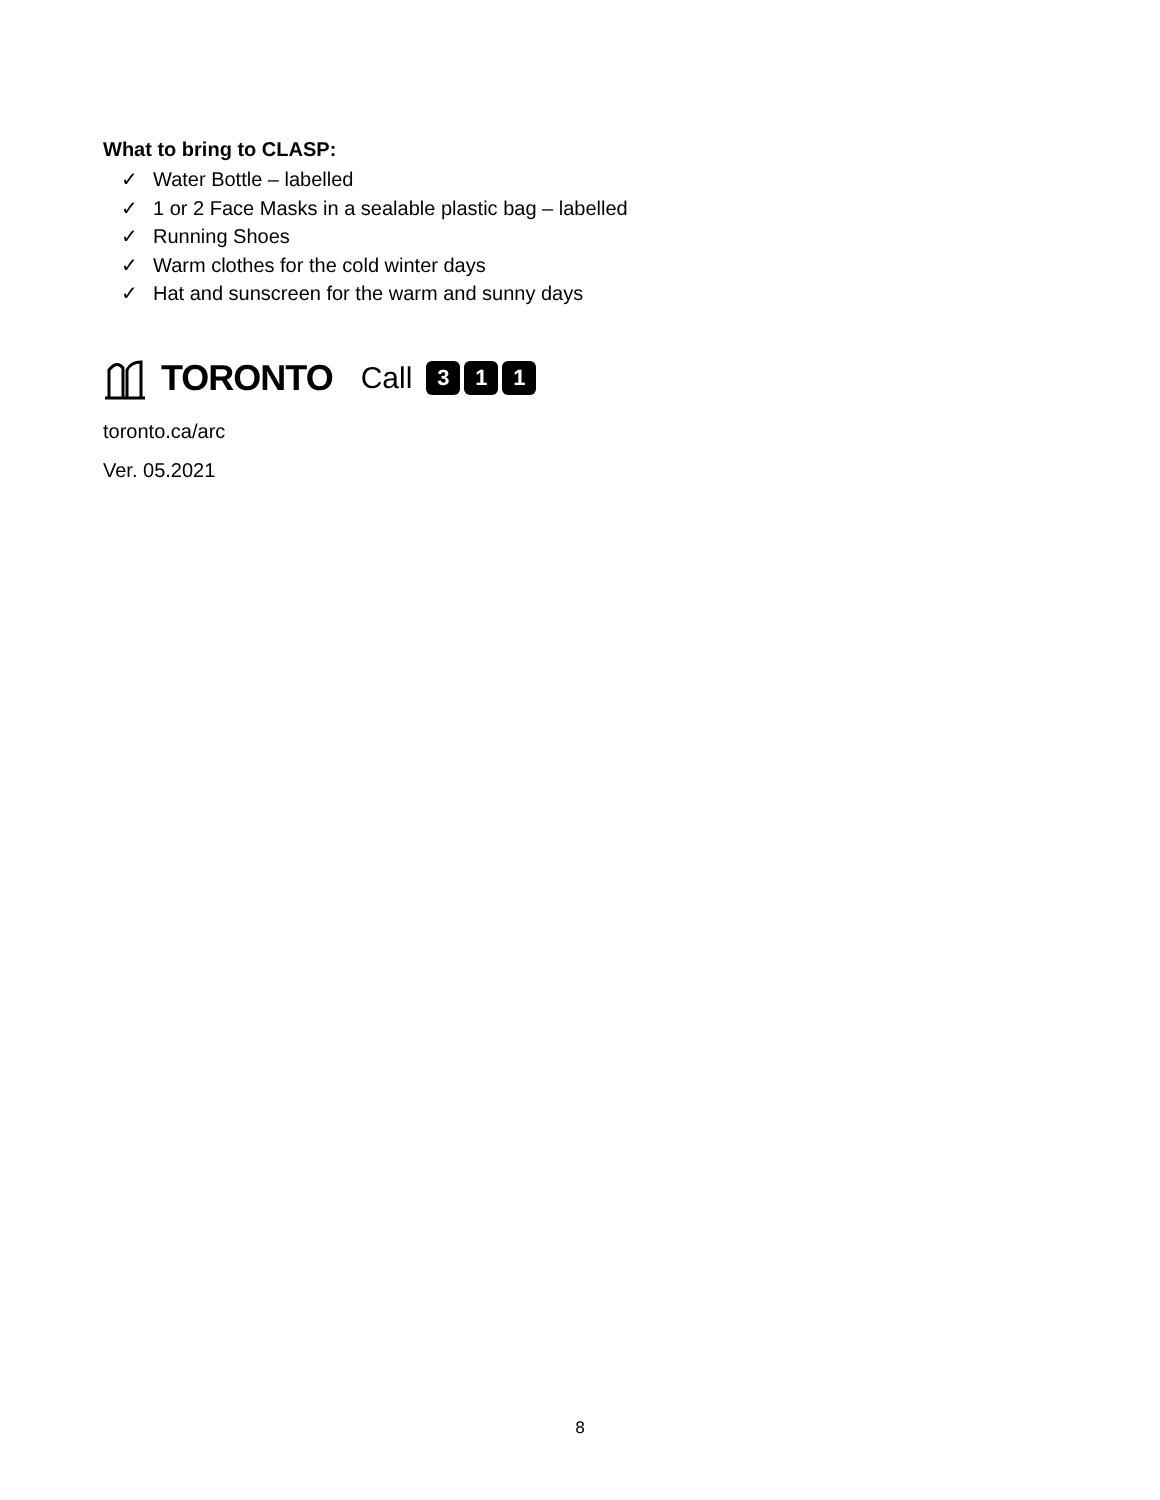What to bring to CLASP:
✓ Water Bottle – labelled
✓ 1 or 2 Face Masks in a sealable plastic bag – labelled
✓ Running Shoes
✓ Warm clothes for the cold winter days
✓ Hat and sunscreen for the warm and sunny days
TORONTO Call 3 1 1
toronto.ca/arc
Ver. 05.2021
8